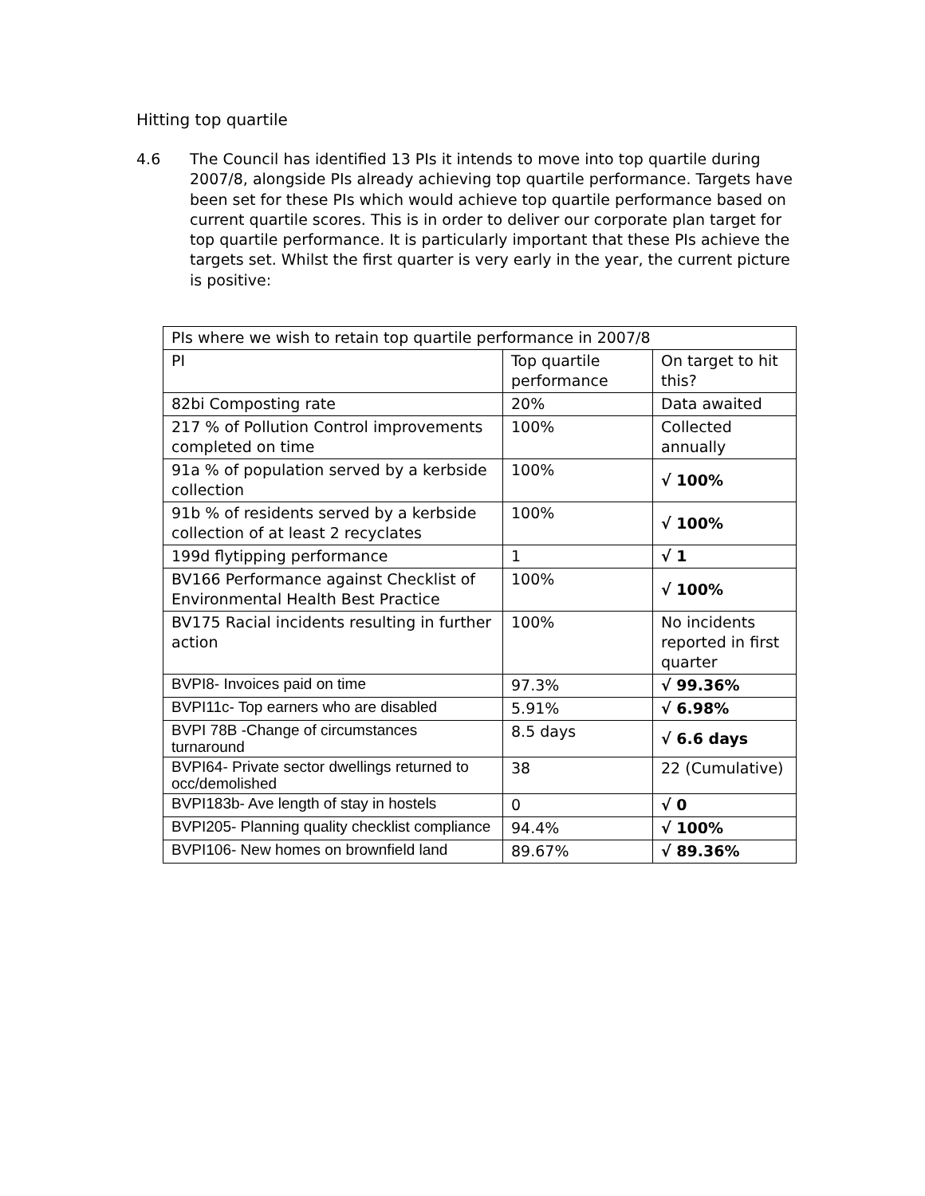Hitting top quartile
4.6 The Council has identified 13 PIs it intends to move into top quartile during 2007/8, alongside PIs already achieving top quartile performance. Targets have been set for these PIs which would achieve top quartile performance based on current quartile scores. This is in order to deliver our corporate plan target for top quartile performance. It is particularly important that these PIs achieve the targets set. Whilst the first quarter is very early in the year, the current picture is positive:
| PIs where we wish to retain top quartile performance in 2007/8 | | |
| --- | --- | --- |
| PI | Top quartile performance | On target to hit this? |
| 82bi Composting rate | 20% | Data awaited |
| 217 % of Pollution Control improvements completed on time | 100% | Collected annually |
| 91a % of population served by a kerbside collection | 100% | √ 100% |
| 91b % of residents served by a kerbside collection of at least 2 recyclates | 100% | √ 100% |
| 199d flytipping performance | 1 | √ 1 |
| BV166 Performance against Checklist of Environmental Health Best Practice | 100% | √ 100% |
| BV175 Racial incidents resulting in further action | 100% | No incidents reported in first quarter |
| BVPI8- Invoices paid on time | 97.3% | √ 99.36% |
| BVPI11c- Top earners who are disabled | 5.91% | √ 6.98% |
| BVPI 78B -Change of circumstances turnaround | 8.5 days | √ 6.6 days |
| BVPI64- Private sector dwellings returned to occ/demolished | 38 | 22 (Cumulative) |
| BVPI183b- Ave length of stay in hostels | 0 | √ 0 |
| BVPI205- Planning quality checklist compliance | 94.4% | √ 100% |
| BVPI106- New homes on brownfield land | 89.67% | √ 89.36% |